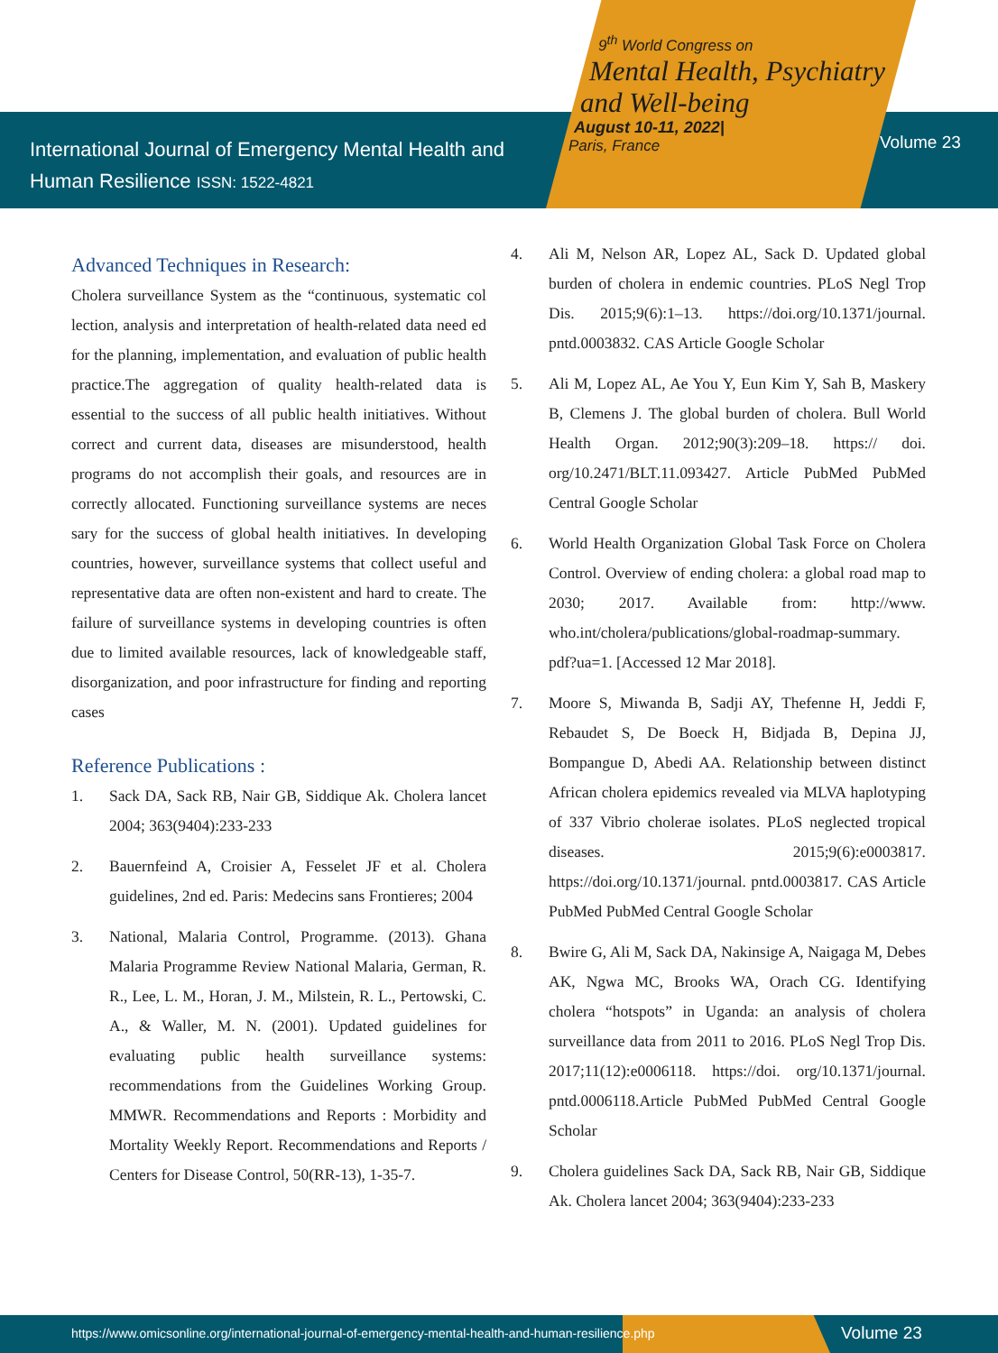International Journal of Emergency Mental Health and
Human Resilience ISSN: 1522-4821
9<sup>th</sup> World Congress on
Mental Health, Psychiatry
and Well-being
August 10-11, 2022|
Paris, France
Volume 23
Advanced Techniques in Research:
Cholera surveillance System as the “continuous, systematic col lection, analysis and interpretation of health-related data need ed for the planning, implementation, and evaluation of public health practice.The aggregation of quality health-related data is essential to the success of all public health initiatives. Without correct and current data, diseases are misunderstood, health programs do not accomplish their goals, and resources are in correctly allocated. Functioning surveillance systems are neces sary for the success of global health initiatives. In developing countries, however, surveillance systems that collect useful and representative data are often non-existent and hard to create. The failure of surveillance systems in developing countries is often due to limited available resources, lack of knowledgeable staff, disorganization, and poor infrastructure for finding and reporting cases
Reference Publications :
1. Sack DA, Sack RB, Nair GB, Siddique Ak. Cholera lancet 2004; 363(9404):233-233
2. Bauernfeind A, Croisier A, Fesselet JF et al. Cholera guidelines, 2nd ed. Paris: Medecins sans Frontieres; 2004
3. National, Malaria Control, Programme. (2013). Ghana Malaria Programme Review National Malaria, German, R. R., Lee, L. M., Horan, J. M., Milstein, R. L., Pertowski, C. A., & Waller, M. N. (2001). Updated guidelines for evaluating public health surveillance systems: recommendations from the Guidelines Working Group. MMWR. Recommendations and Reports : Morbidity and Mortality Weekly Report. Recommendations and Reports / Centers for Disease Control, 50(RR-13), 1-35-7.
4. Ali M, Nelson AR, Lopez AL, Sack D. Updated global burden of cholera in endemic countries. PLoS Negl Trop Dis. 2015;9(6):1–13. https://doi.org/10.1371/journal. pntd.0003832. CAS Article Google Scholar
5. Ali M, Lopez AL, Ae You Y, Eun Kim Y, Sah B, Maskery B, Clemens J. The global burden of cholera. Bull World Health Organ. 2012;90(3):209–18. https:// doi. org/10.2471/BLT.11.093427. Article PubMed PubMed Central Google Scholar
6. World Health Organization Global Task Force on Cholera Control. Overview of ending cholera: a global road map to 2030; 2017. Available from: http://www. who.int/cholera/publications/global-roadmap-summary. pdf?ua=1. [Accessed 12 Mar 2018].
7. Moore S, Miwanda B, Sadji AY, Thefenne H, Jeddi F, Rebaudet S, De Boeck H, Bidjada B, Depina JJ, Bompangue D, Abedi AA. Relationship between distinct African cholera epidemics revealed via MLVA haplotyping of 337 Vibrio cholerae isolates. PLoS neglected tropical diseases. 2015;9(6):e0003817. https://doi.org/10.1371/journal. pntd.0003817. CAS Article PubMed PubMed Central Google Scholar
8. Bwire G, Ali M, Sack DA, Nakinsige A, Naigaga M, Debes AK, Ngwa MC, Brooks WA, Orach CG. Identifying cholera “hotspots” in Uganda: an analysis of cholera surveillance data from 2011 to 2016. PLoS Negl Trop Dis. 2017;11(12):e0006118. https://doi. org/10.1371/journal. pntd.0006118.Article PubMed PubMed Central Google Scholar
9. Cholera guidelines Sack DA, Sack RB, Nair GB, Siddique Ak. Cholera lancet 2004; 363(9404):233-233
https://www.omicsonline.org/international-journal-of-emergency-mental-health-and-human-resilience.php Volume 23